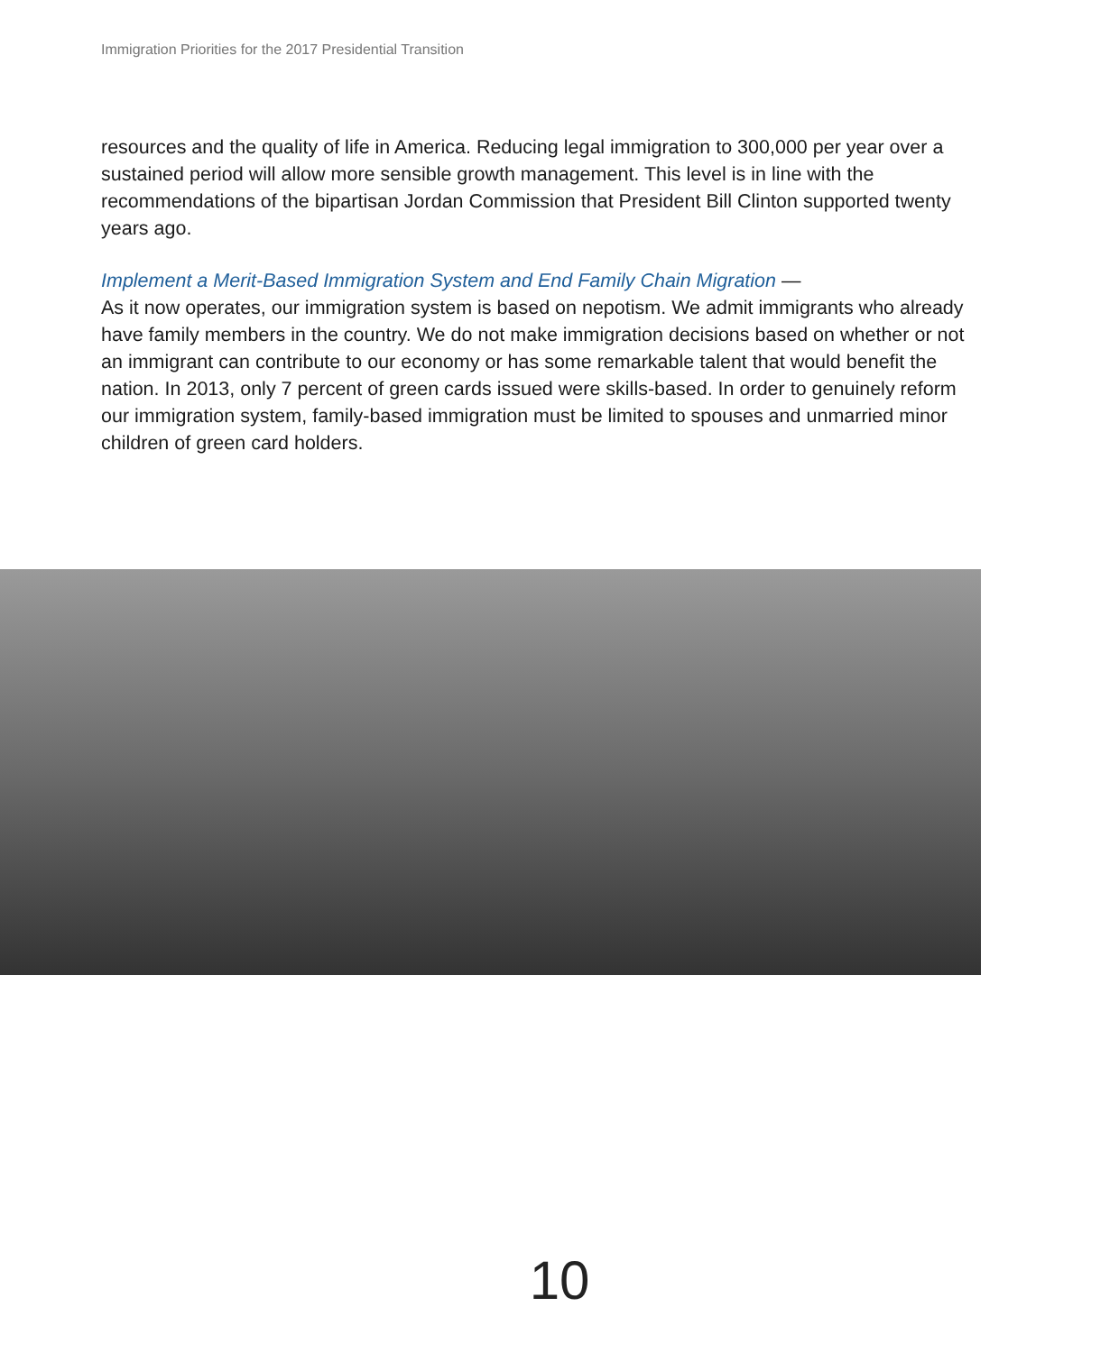Immigration Priorities for the 2017 Presidential Transition
resources and the quality of life in America. Reducing legal immigration to 300,000 per year over a sustained period will allow more sensible growth management. This level is in line with the recommendations of the bipartisan Jordan Commission that President Bill Clinton supported twenty years ago.
Implement a Merit-Based Immigration System and End Family Chain Migration —
As it now operates, our immigration system is based on nepotism. We admit immigrants who already have family members in the country. We do not make immigration decisions based on whether or not an immigrant can contribute to our economy or has some remarkable talent that would benefit the nation. In 2013, only 7 percent of green cards issued were skills-based. In order to genuinely reform our immigration system, family-based immigration must be limited to spouses and unmarried minor children of green card holders.
10